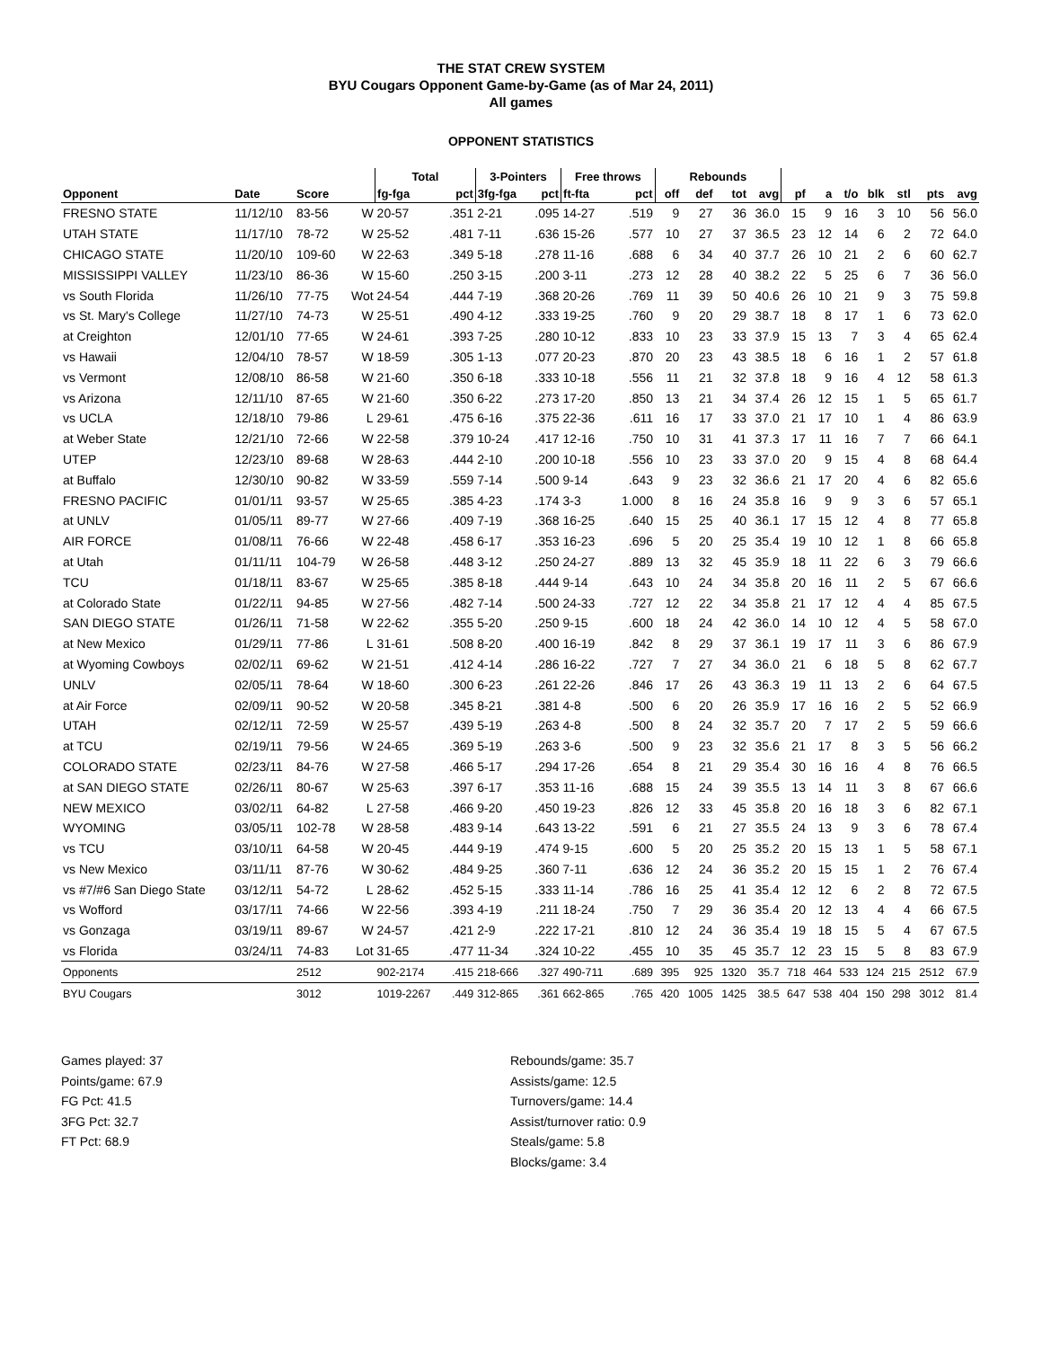THE STAT CREW SYSTEM
BYU Cougars Opponent Game-by-Game (as of Mar 24, 2011)
All games
OPPONENT STATISTICS
| | | | | Total | | 3-Pointers | | Free throws | | Rebounds | | | | | | | | | | |
| --- | --- | --- | --- | --- | --- | --- | --- | --- | --- | --- | --- | --- | --- | --- | --- | --- | --- | --- | --- | --- |
| Opponent | Date | Score | | fg-fga | pct | 3fg-fga | pct | ft-fta | pct | off | def | tot | avg | pf | a | t/o | blk | stl | pts | avg |
| FRESNO STATE | 11/12/10 | 83-56 | W | 20-57 | .351 | 2-21 | .095 | 14-27 | .519 | 9 | 27 | 36 | 36.0 | 15 | 9 | 16 | 3 | 10 | 56 | 56.0 |
| UTAH STATE | 11/17/10 | 78-72 | W | 25-52 | .481 | 7-11 | .636 | 15-26 | .577 | 10 | 27 | 37 | 36.5 | 23 | 12 | 14 | 6 | 2 | 72 | 64.0 |
| CHICAGO STATE | 11/20/10 | 109-60 | W | 22-63 | .349 | 5-18 | .278 | 11-16 | .688 | 6 | 34 | 40 | 37.7 | 26 | 10 | 21 | 2 | 6 | 60 | 62.7 |
| MISSISSIPPI VALLEY | 11/23/10 | 86-36 | W | 15-60 | .250 | 3-15 | .200 | 3-11 | .273 | 12 | 28 | 40 | 38.2 | 22 | 5 | 25 | 6 | 7 | 36 | 56.0 |
| vs South Florida | 11/26/10 | 77-75 | Wot | 24-54 | .444 | 7-19 | .368 | 20-26 | .769 | 11 | 39 | 50 | 40.6 | 26 | 10 | 21 | 9 | 3 | 75 | 59.8 |
| vs St. Mary's College | 11/27/10 | 74-73 | W | 25-51 | .490 | 4-12 | .333 | 19-25 | .760 | 9 | 20 | 29 | 38.7 | 18 | 8 | 17 | 1 | 6 | 73 | 62.0 |
| at Creighton | 12/01/10 | 77-65 | W | 24-61 | .393 | 7-25 | .280 | 10-12 | .833 | 10 | 23 | 33 | 37.9 | 15 | 13 | 7 | 3 | 4 | 65 | 62.4 |
| vs Hawaii | 12/04/10 | 78-57 | W | 18-59 | .305 | 1-13 | .077 | 20-23 | .870 | 20 | 23 | 43 | 38.5 | 18 | 6 | 16 | 1 | 2 | 57 | 61.8 |
| vs Vermont | 12/08/10 | 86-58 | W | 21-60 | .350 | 6-18 | .333 | 10-18 | .556 | 11 | 21 | 32 | 37.8 | 18 | 9 | 16 | 4 | 12 | 58 | 61.3 |
| vs Arizona | 12/11/10 | 87-65 | W | 21-60 | .350 | 6-22 | .273 | 17-20 | .850 | 13 | 21 | 34 | 37.4 | 26 | 12 | 15 | 1 | 5 | 65 | 61.7 |
| vs UCLA | 12/18/10 | 79-86 | L | 29-61 | .475 | 6-16 | .375 | 22-36 | .611 | 16 | 17 | 33 | 37.0 | 21 | 17 | 10 | 1 | 4 | 86 | 63.9 |
| at Weber State | 12/21/10 | 72-66 | W | 22-58 | .379 | 10-24 | .417 | 12-16 | .750 | 10 | 31 | 41 | 37.3 | 17 | 11 | 16 | 7 | 7 | 66 | 64.1 |
| UTEP | 12/23/10 | 89-68 | W | 28-63 | .444 | 2-10 | .200 | 10-18 | .556 | 10 | 23 | 33 | 37.0 | 20 | 9 | 15 | 4 | 8 | 68 | 64.4 |
| at Buffalo | 12/30/10 | 90-82 | W | 33-59 | .559 | 7-14 | .500 | 9-14 | .643 | 9 | 23 | 32 | 36.6 | 21 | 17 | 20 | 4 | 6 | 82 | 65.6 |
| FRESNO PACIFIC | 01/01/11 | 93-57 | W | 25-65 | .385 | 4-23 | .174 | 3-3 | 1.000 | 8 | 16 | 24 | 35.8 | 16 | 9 | 9 | 3 | 6 | 57 | 65.1 |
| at UNLV | 01/05/11 | 89-77 | W | 27-66 | .409 | 7-19 | .368 | 16-25 | .640 | 15 | 25 | 40 | 36.1 | 17 | 15 | 12 | 4 | 8 | 77 | 65.8 |
| AIR FORCE | 01/08/11 | 76-66 | W | 22-48 | .458 | 6-17 | .353 | 16-23 | .696 | 5 | 20 | 25 | 35.4 | 19 | 10 | 12 | 1 | 8 | 66 | 65.8 |
| at Utah | 01/11/11 | 104-79 | W | 26-58 | .448 | 3-12 | .250 | 24-27 | .889 | 13 | 32 | 45 | 35.9 | 18 | 11 | 22 | 6 | 3 | 79 | 66.6 |
| TCU | 01/18/11 | 83-67 | W | 25-65 | .385 | 8-18 | .444 | 9-14 | .643 | 10 | 24 | 34 | 35.8 | 20 | 16 | 11 | 2 | 5 | 67 | 66.6 |
| at Colorado State | 01/22/11 | 94-85 | W | 27-56 | .482 | 7-14 | .500 | 24-33 | .727 | 12 | 22 | 34 | 35.8 | 21 | 17 | 12 | 4 | 4 | 85 | 67.5 |
| SAN DIEGO STATE | 01/26/11 | 71-58 | W | 22-62 | .355 | 5-20 | .250 | 9-15 | .600 | 18 | 24 | 42 | 36.0 | 14 | 10 | 12 | 4 | 5 | 58 | 67.0 |
| at New Mexico | 01/29/11 | 77-86 | L | 31-61 | .508 | 8-20 | .400 | 16-19 | .842 | 8 | 29 | 37 | 36.1 | 19 | 17 | 11 | 3 | 6 | 86 | 67.9 |
| at Wyoming Cowboys | 02/02/11 | 69-62 | W | 21-51 | .412 | 4-14 | .286 | 16-22 | .727 | 7 | 27 | 34 | 36.0 | 21 | 6 | 18 | 5 | 8 | 62 | 67.7 |
| UNLV | 02/05/11 | 78-64 | W | 18-60 | .300 | 6-23 | .261 | 22-26 | .846 | 17 | 26 | 43 | 36.3 | 19 | 11 | 13 | 2 | 6 | 64 | 67.5 |
| at Air Force | 02/09/11 | 90-52 | W | 20-58 | .345 | 8-21 | .381 | 4-8 | .500 | 6 | 20 | 26 | 35.9 | 17 | 16 | 16 | 2 | 5 | 52 | 66.9 |
| UTAH | 02/12/11 | 72-59 | W | 25-57 | .439 | 5-19 | .263 | 4-8 | .500 | 8 | 24 | 32 | 35.7 | 20 | 7 | 17 | 2 | 5 | 59 | 66.6 |
| at TCU | 02/19/11 | 79-56 | W | 24-65 | .369 | 5-19 | .263 | 3-6 | .500 | 9 | 23 | 32 | 35.6 | 21 | 17 | 8 | 3 | 5 | 56 | 66.2 |
| COLORADO STATE | 02/23/11 | 84-76 | W | 27-58 | .466 | 5-17 | .294 | 17-26 | .654 | 8 | 21 | 29 | 35.4 | 30 | 16 | 16 | 4 | 8 | 76 | 66.5 |
| at SAN DIEGO STATE | 02/26/11 | 80-67 | W | 25-63 | .397 | 6-17 | .353 | 11-16 | .688 | 15 | 24 | 39 | 35.5 | 13 | 14 | 11 | 3 | 8 | 67 | 66.6 |
| NEW MEXICO | 03/02/11 | 64-82 | L | 27-58 | .466 | 9-20 | .450 | 19-23 | .826 | 12 | 33 | 45 | 35.8 | 20 | 16 | 18 | 3 | 6 | 82 | 67.1 |
| WYOMING | 03/05/11 | 102-78 | W | 28-58 | .483 | 9-14 | .643 | 13-22 | .591 | 6 | 21 | 27 | 35.5 | 24 | 13 | 9 | 3 | 6 | 78 | 67.4 |
| vs TCU | 03/10/11 | 64-58 | W | 20-45 | .444 | 9-19 | .474 | 9-15 | .600 | 5 | 20 | 25 | 35.2 | 20 | 15 | 13 | 1 | 5 | 58 | 67.1 |
| vs New Mexico | 03/11/11 | 87-76 | W | 30-62 | .484 | 9-25 | .360 | 7-11 | .636 | 12 | 24 | 36 | 35.2 | 20 | 15 | 15 | 1 | 2 | 76 | 67.4 |
| vs #7/#6 San Diego State | 03/12/11 | 54-72 | L | 28-62 | .452 | 5-15 | .333 | 11-14 | .786 | 16 | 25 | 41 | 35.4 | 12 | 12 | 6 | 2 | 8 | 72 | 67.5 |
| vs Wofford | 03/17/11 | 74-66 | W | 22-56 | .393 | 4-19 | .211 | 18-24 | .750 | 7 | 29 | 36 | 35.4 | 20 | 12 | 13 | 4 | 4 | 66 | 67.5 |
| vs Gonzaga | 03/19/11 | 89-67 | W | 24-57 | .421 | 2-9 | .222 | 17-21 | .810 | 12 | 24 | 36 | 35.4 | 19 | 18 | 15 | 5 | 4 | 67 | 67.5 |
| vs Florida | 03/24/11 | 74-83 | Lot | 31-65 | .477 | 11-34 | .324 | 10-22 | .455 | 10 | 35 | 45 | 35.7 | 12 | 23 | 15 | 5 | 8 | 83 | 67.9 |
| Opponents | | 2512 | | 902-2174 | .415 | 218-666 | .327 | 490-711 | .689 | 395 | 925 | 1320 | 35.7 | 718 | 464 | 533 | 124 | 215 | 2512 | 67.9 |
| BYU Cougars | | 3012 | | 1019-2267 | .449 | 312-865 | .361 | 662-865 | .765 | 420 | 1005 | 1425 | 38.5 | 647 | 538 | 404 | 150 | 298 | 3012 | 81.4 |
Games played: 37
Points/game: 67.9
FG Pct: 41.5
3FG Pct: 32.7
FT Pct: 68.9
Rebounds/game: 35.7
Assists/game: 12.5
Turnovers/game: 14.4
Assist/turnover ratio: 0.9
Steals/game: 5.8
Blocks/game: 3.4